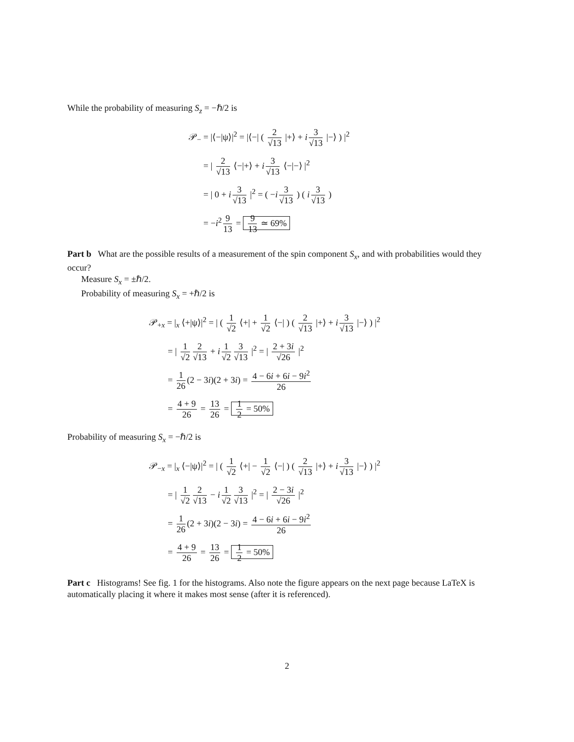While the probability of measuring S<sub>z</sub> = −ℏ/2 is
𝒫<sub>−</sub> = |⟨−|ψ⟩|<sup>2</sup> = |⟨−| ( 2 √13 |+⟩ + i 3 √13 |−⟩ ) |<sup>2</sup>
= | 2 √13 ⟨−|+⟩ + i 3 √13 ⟨−|−⟩ |<sup>2</sup>
= | 0 + i 3 √13 |<sup>2</sup> = ( −i 3 √13 ) ( i 3 √13 )
= −i<sup>2</sup> 9 13 = 9 13 ≃ 69%
Part b What are the possible results of a measurement of the spin component S<sub>x</sub>, and with probabilities would they occur?
Measure S<sub>x</sub> = ±ℏ/2.
Probability of measuring S<sub>x</sub> = +ℏ/2 is
𝒫<sub>+x</sub> = |<sub>x</sub> ⟨+|ψ⟩|<sup>2</sup> = | ( 1 √2 ⟨+| + 1 √2 ⟨−| ) ( 2 √13 |+⟩ + i 3 √13 |−⟩ ) |<sup>2</sup>
= | 1 √2 2 √13 + i 1 √2 3 √13 |<sup>2</sup> = | 2 + 3i √26 |<sup>2</sup>
= 1 26 (2 − 3i)(2 + 3i) = 4 − 6i + 6i − 9i<sup>2</sup> 26
= 4 + 9 26 = 13 26 = 1 2 = 50%
Probability of measuring S<sub>x</sub> = −ℏ/2 is
𝒫<sub>−x</sub> = |<sub>x</sub> ⟨−|ψ⟩|<sup>2</sup> = | ( 1 √2 ⟨+| − 1 √2 ⟨−| ) ( 2 √13 |+⟩ + i 3 √13 |−⟩ ) |<sup>2</sup>
= | 1 √2 2 √13 − i 1 √2 3 √13 |<sup>2</sup> = | 2 − 3i √26 |<sup>2</sup>
= 1 26 (2 + 3i)(2 − 3i) = 4 − 6i + 6i − 9i<sup>2</sup> 26
= 4 + 9 26 = 13 26 = 1 2 = 50%
Part c Histograms! See fig. 1 for the histograms. Also note the figure appears on the next page because LaTeX is automatically placing it where it makes most sense (after it is referenced).
2